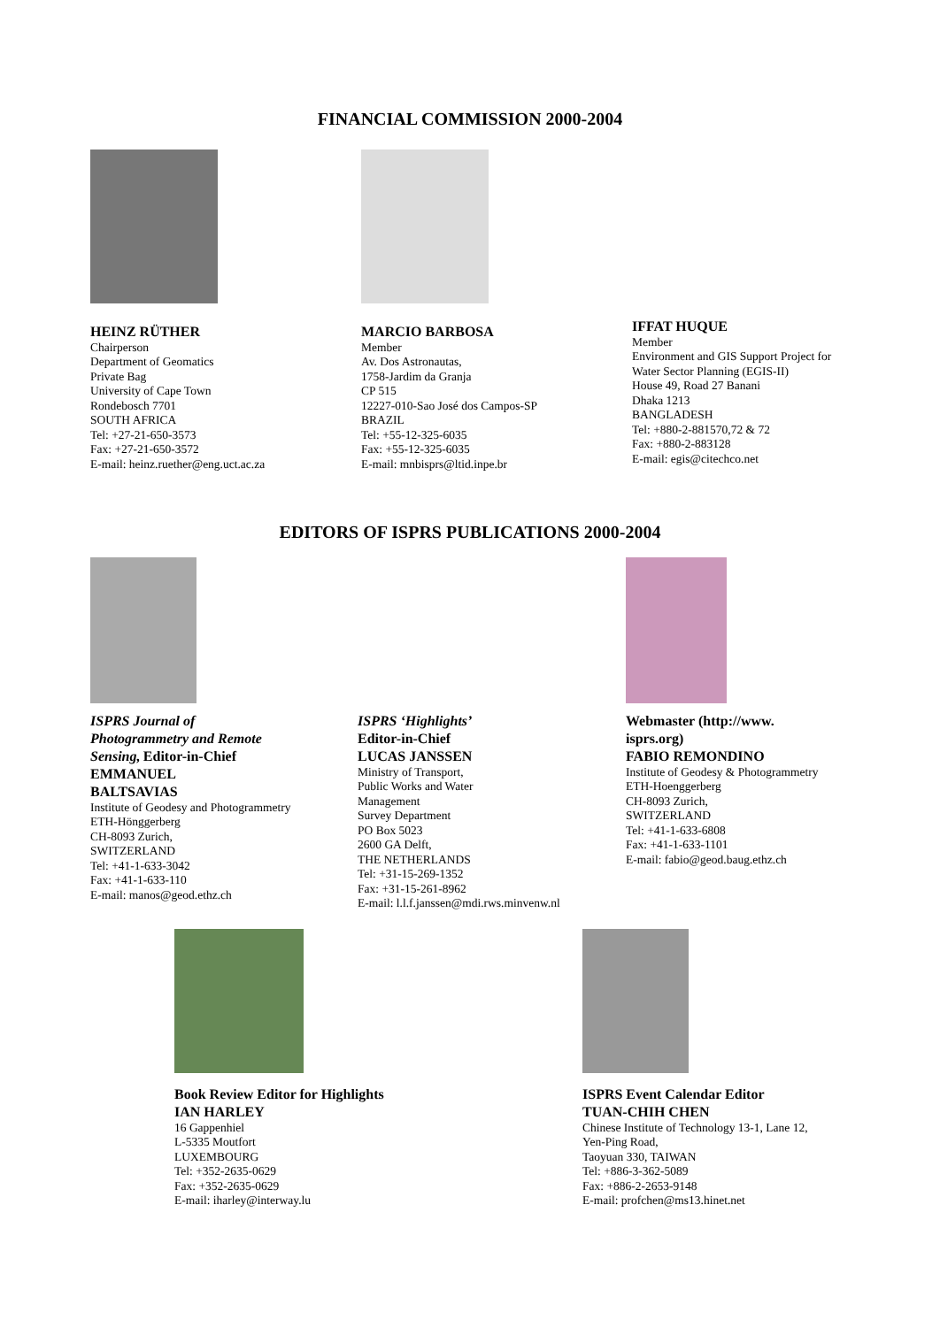FINANCIAL COMMISSION 2000-2004
HEINZ RÜTHER
Chairperson
Department of Geomatics
Private Bag
University of Cape Town
Rondebosch 7701
SOUTH AFRICA
Tel: +27-21-650-3573
Fax: +27-21-650-3572
E-mail: heinz.ruether@eng.uct.ac.za
MARCIO BARBOSA
Member
Av. Dos Astronautas,
1758-Jardim da Granja
CP 515
12227-010-Sao José dos Campos-SP
BRAZIL
Tel: +55-12-325-6035
Fax: +55-12-325-6035
E-mail: mnbisprs@ltid.inpe.br
IFFAT HUQUE
Member
Environment and GIS Support Project for
Water Sector Planning (EGIS-II)
House 49, Road 27 Banani
Dhaka 1213
BANGLADESH
Tel: +880-2-881570,72 & 72
Fax: +880-2-883128
E-mail: egis@citechco.net
EDITORS OF ISPRS PUBLICATIONS 2000-2004
ISPRS Journal of
Photogrammetry and Remote
Sensing, Editor-in-Chief
EMMANUEL
BALTSAVIAS
Institute of Geodesy and Photogrammetry
ETH-Hönggerberg
CH-8093 Zurich,
SWITZERLAND
Tel: +41-1-633-3042
Fax: +41-1-633-110
E-mail: manos@geod.ethz.ch
ISPRS ‘Highlights’
Editor-in-Chief
LUCAS JANSSEN
Ministry of Transport,
Public Works and Water
Management
Survey Department
PO Box 5023
2600 GA Delft,
THE NETHERLANDS
Tel: +31-15-269-1352
Fax: +31-15-261-8962
E-mail: l.l.f.janssen@mdi.rws.minvenw.nl
Webmaster (http://www.
isprs.org)
FABIO REMONDINO
Institute of Geodesy & Photogrammetry
ETH-Hoenggerberg
CH-8093 Zurich,
SWITZERLAND
Tel: +41-1-633-6808
Fax: +41-1-633-1101
E-mail: fabio@geod.baug.ethz.ch
Book Review Editor for Highlights
IAN HARLEY
16 Gappenhiel
L-5335 Moutfort
LUXEMBOURG
Tel: +352-2635-0629
Fax: +352-2635-0629
E-mail: iharley@interway.lu
ISPRS Event Calendar Editor
TUAN-CHIH CHEN
Chinese Institute of Technology 13-1, Lane 12,
Yen-Ping Road,
Taoyuan 330, TAIWAN
Tel: +886-3-362-5089
Fax: +886-2-2653-9148
E-mail: profchen@ms13.hinet.net